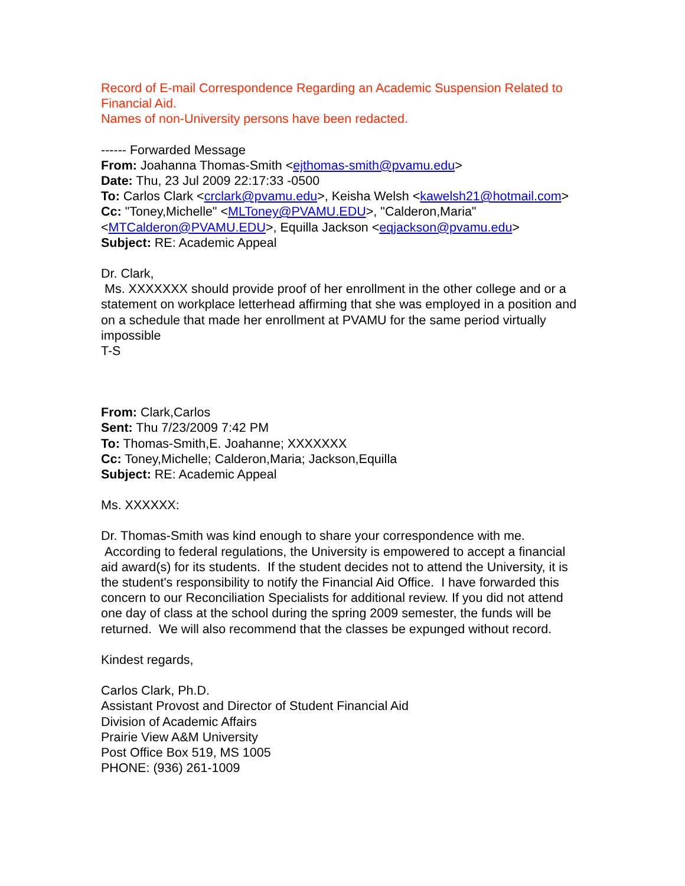Record of E-mail Correspondence Regarding an Academic Suspension Related to Financial Aid.
Names of non-University persons have been redacted.
------ Forwarded Message
From: Joahanna Thomas-Smith <ejthomas-smith@pvamu.edu>
Date: Thu, 23 Jul 2009 22:17:33 -0500
To: Carlos Clark <crclark@pvamu.edu>, Keisha Welsh <kawelsh21@hotmail.com>
Cc: "Toney,Michelle" <MLToney@PVAMU.EDU>, "Calderon,Maria" <MTCalderon@PVAMU.EDU>, Equilla Jackson <eqjackson@pvamu.edu>
Subject: RE: Academic Appeal
Dr. Clark,
Ms. XXXXXXX should provide proof of her enrollment in the other college and or a statement on workplace letterhead affirming that she was employed in a position and on a schedule that made her enrollment at PVAMU for the same period virtually impossible
T-S
From: Clark,Carlos
Sent: Thu 7/23/2009 7:42 PM
To: Thomas-Smith,E. Joahanne; XXXXXXX
Cc: Toney,Michelle; Calderon,Maria; Jackson,Equilla
Subject: RE: Academic Appeal
Ms. XXXXXX:
Dr. Thomas-Smith was kind enough to share your correspondence with me. According to federal regulations, the University is empowered to accept a financial aid award(s) for its students. If the student decides not to attend the University, it is the student's responsibility to notify the Financial Aid Office. I have forwarded this concern to our Reconciliation Specialists for additional review. If you did not attend one day of class at the school during the spring 2009 semester, the funds will be returned. We will also recommend that the classes be expunged without record.
Kindest regards,
Carlos Clark, Ph.D.
Assistant Provost and Director of Student Financial Aid
Division of Academic Affairs
Prairie View A&M University
Post Office Box 519, MS 1005
PHONE: (936) 261-1009